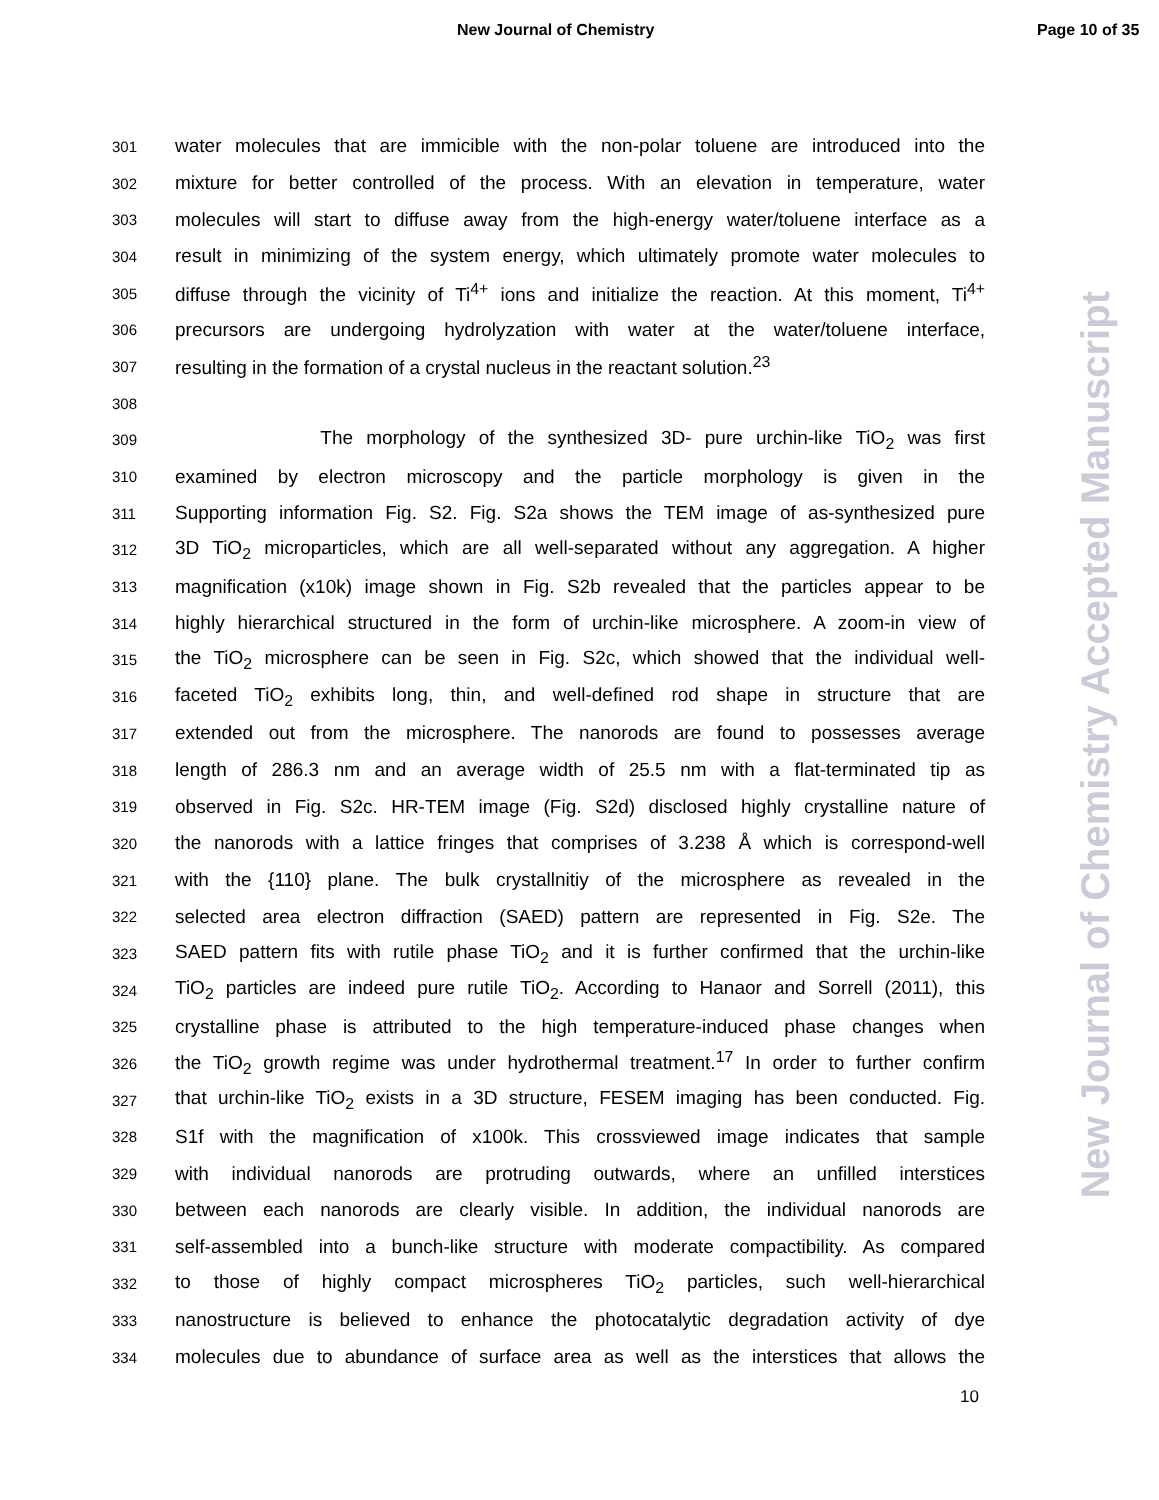New Journal of Chemistry Page 10 of 35
New Journal of Chemistry Accepted Manuscript
301 water molecules that are immicible with the non-polar toluene are introduced into the
302 mixture for better controlled of the process. With an elevation in temperature, water
303 molecules will start to diffuse away from the high-energy water/toluene interface as a
304 result in minimizing of the system energy, which ultimately promote water molecules to
305 diffuse through the vicinity of Ti<sup>4+</sup> ions and initialize the reaction. At this moment, Ti<sup>4+</sup>
306 precursors are undergoing hydrolyzation with water at the water/toluene interface,
307 resulting in the formation of a crystal nucleus in the reactant solution.<sup>23</sup>
308
309 The morphology of the synthesized 3D- pure urchin-like TiO<sub>2</sub> was first
310 examined by electron microscopy and the particle morphology is given in the
311 Supporting information Fig. S2. Fig. S2a shows the TEM image of as-synthesized pure
312 3D TiO<sub>2</sub> microparticles, which are all well-separated without any aggregation. A higher
313 magnification (x10k) image shown in Fig. S2b revealed that the particles appear to be
314 highly hierarchical structured in the form of urchin-like microsphere. A zoom-in view of
315 the TiO<sub>2</sub> microsphere can be seen in Fig. S2c, which showed that the individual well-
316 faceted TiO<sub>2</sub> exhibits long, thin, and well-defined rod shape in structure that are
317 extended out from the microsphere. The nanorods are found to possesses average
318 length of 286.3 nm and an average width of 25.5 nm with a flat-terminated tip as
319 observed in Fig. S2c. HR-TEM image (Fig. S2d) disclosed highly crystalline nature of
320 the nanorods with a lattice fringes that comprises of 3.238 Å which is correspond-well
321 with the {110} plane. The bulk crystallnitiy of the microsphere as revealed in the
322 selected area electron diffraction (SAED) pattern are represented in Fig. S2e. The
323 SAED pattern fits with rutile phase TiO<sub>2</sub> and it is further confirmed that the urchin-like
324 TiO<sub>2</sub> particles are indeed pure rutile TiO<sub>2</sub>. According to Hanaor and Sorrell (2011), this
325 crystalline phase is attributed to the high temperature-induced phase changes when
326 the TiO<sub>2</sub> growth regime was under hydrothermal treatment.<sup>17</sup> In order to further confirm
327 that urchin-like TiO<sub>2</sub> exists in a 3D structure, FESEM imaging has been conducted. Fig.
328 S1f with the magnification of x100k. This crossviewed image indicates that sample
329 with individual nanorods are protruding outwards, where an unfilled interstices
330 between each nanorods are clearly visible. In addition, the individual nanorods are
331 self-assembled into a bunch-like structure with moderate compactibility. As compared
332 to those of highly compact microspheres TiO<sub>2</sub> particles, such well-hierarchical
333 nanostructure is believed to enhance the photocatalytic degradation activity of dye
334 molecules due to abundance of surface area as well as the interstices that allows the
10